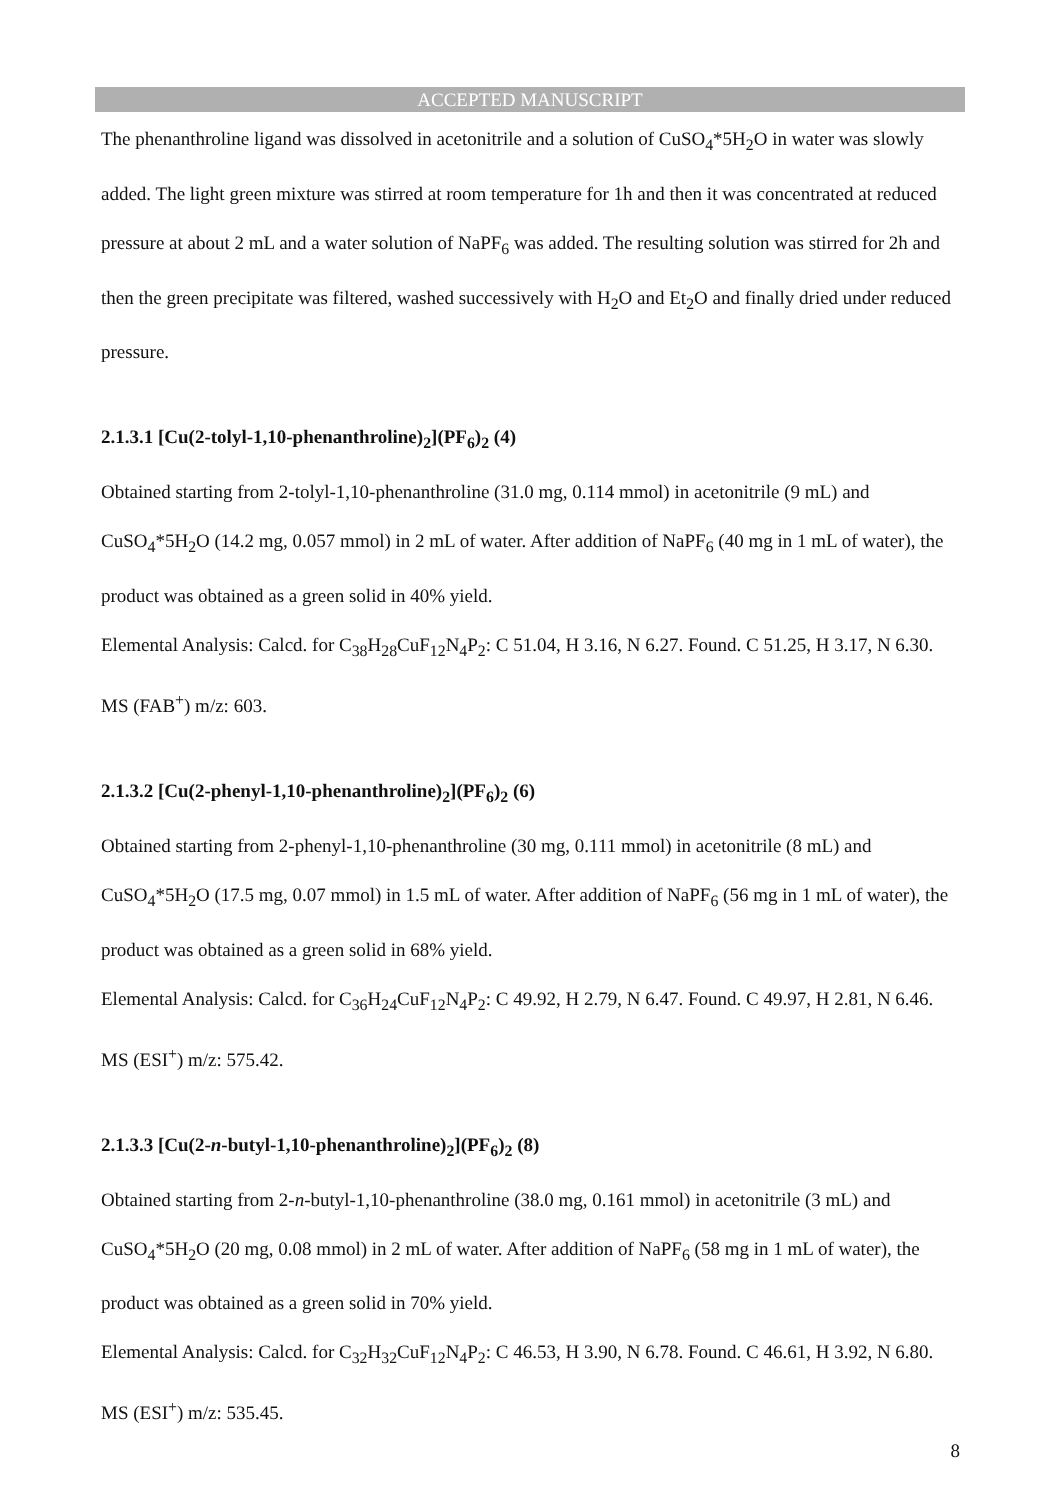ACCEPTED MANUSCRIPT
The phenanthroline ligand was dissolved in acetonitrile and a solution of CuSO<sub>4</sub>*5H<sub>2</sub>O in water was slowly added. The light green mixture was stirred at room temperature for 1h and then it was concentrated at reduced pressure at about 2 mL and a water solution of NaPF<sub>6</sub> was added. The resulting solution was stirred for 2h and then the green precipitate was filtered, washed successively with H<sub>2</sub>O and Et<sub>2</sub>O and finally dried under reduced pressure.
2.1.3.1 [Cu(2-tolyl-1,10-phenanthroline)<sub>2</sub>](PF<sub>6</sub>)<sub>2</sub> (4)
Obtained starting from 2-tolyl-1,10-phenanthroline (31.0 mg, 0.114 mmol) in acetonitrile (9 mL) and CuSO<sub>4</sub>*5H<sub>2</sub>O (14.2 mg, 0.057 mmol) in 2 mL of water. After addition of NaPF<sub>6</sub> (40 mg in 1 mL of water), the product was obtained as a green solid in 40% yield.
Elemental Analysis: Calcd. for C<sub>38</sub>H<sub>28</sub>CuF<sub>12</sub>N<sub>4</sub>P<sub>2</sub>: C 51.04, H 3.16, N 6.27. Found. C 51.25, H 3.17, N 6.30. MS (FAB<sup>+</sup>) m/z: 603.
2.1.3.2 [Cu(2-phenyl-1,10-phenanthroline)<sub>2</sub>](PF<sub>6</sub>)<sub>2</sub> (6)
Obtained starting from 2-phenyl-1,10-phenanthroline (30 mg, 0.111 mmol) in acetonitrile (8 mL) and CuSO<sub>4</sub>*5H<sub>2</sub>O (17.5 mg, 0.07 mmol) in 1.5 mL of water. After addition of NaPF<sub>6</sub> (56 mg in 1 mL of water), the product was obtained as a green solid in 68% yield.
Elemental Analysis: Calcd. for C<sub>36</sub>H<sub>24</sub>CuF<sub>12</sub>N<sub>4</sub>P<sub>2</sub>: C 49.92, H 2.79, N 6.47. Found. C 49.97, H 2.81, N 6.46. MS (ESI<sup>+</sup>) m/z: 575.42.
2.1.3.3 [Cu(2-n-butyl-1,10-phenanthroline)<sub>2</sub>](PF<sub>6</sub>)<sub>2</sub> (8)
Obtained starting from 2-n-butyl-1,10-phenanthroline (38.0 mg, 0.161 mmol) in acetonitrile (3 mL) and CuSO<sub>4</sub>*5H<sub>2</sub>O (20 mg, 0.08 mmol) in 2 mL of water. After addition of NaPF<sub>6</sub> (58 mg in 1 mL of water), the product was obtained as a green solid in 70% yield.
Elemental Analysis: Calcd. for C<sub>32</sub>H<sub>32</sub>CuF<sub>12</sub>N<sub>4</sub>P<sub>2</sub>: C 46.53, H 3.90, N 6.78. Found. C 46.61, H 3.92, N 6.80. MS (ESI<sup>+</sup>) m/z: 535.45.
8